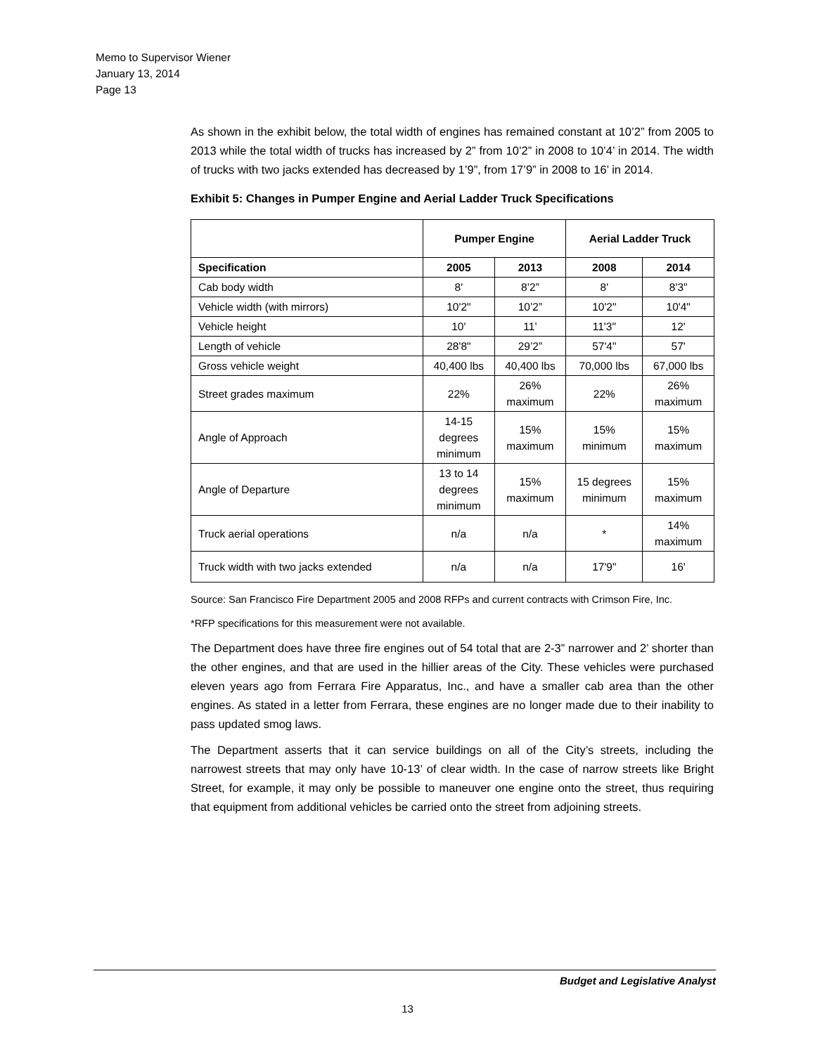Memo to Supervisor Wiener
January 13, 2014
Page 13
As shown in the exhibit below, the total width of engines has remained constant at 10’2” from 2005 to 2013 while the total width of trucks has increased by 2” from 10’2” in 2008 to 10’4’ in 2014. The width of trucks with two jacks extended has decreased by 1’9”, from 17’9” in 2008 to 16’ in 2014.
Exhibit 5: Changes in Pumper Engine and Aerial Ladder Truck Specifications
| | Pumper Engine | | Aerial Ladder Truck | |
| --- | --- | --- | --- | --- |
| Specification | 2005 | 2013 | 2008 | 2014 |
| Cab body width | 8' | 8’2” | 8' | 8'3" |
| Vehicle width (with mirrors) | 10'2" | 10’2” | 10'2" | 10'4" |
| Vehicle height | 10' | 11’ | 11'3" | 12' |
| Length of vehicle | 28'8" | 29’2” | 57'4" | 57' |
| Gross vehicle weight | 40,400 lbs | 40,400 lbs | 70,000 lbs | 67,000 lbs |
| Street grades maximum | 22% | 26% maximum | 22% | 26% maximum |
| Angle of Approach | 14-15 degrees minimum | 15% maximum | 15% minimum | 15% maximum |
| Angle of Departure | 13 to 14 degrees minimum | 15% maximum | 15 degrees minimum | 15% maximum |
| Truck aerial operations | n/a | n/a | * | 14% maximum |
| Truck width with two jacks extended | n/a | n/a | 17'9" | 16' |
Source: San Francisco Fire Department 2005 and 2008 RFPs and current contracts with Crimson Fire, Inc.
*RFP specifications for this measurement were not available.
The Department does have three fire engines out of 54 total that are 2-3” narrower and 2’ shorter than the other engines, and that are used in the hillier areas of the City. These vehicles were purchased eleven years ago from Ferrara Fire Apparatus, Inc., and have a smaller cab area than the other engines. As stated in a letter from Ferrara, these engines are no longer made due to their inability to pass updated smog laws.
The Department asserts that it can service buildings on all of the City’s streets, including the narrowest streets that may only have 10-13’ of clear width. In the case of narrow streets like Bright Street, for example, it may only be possible to maneuver one engine onto the street, thus requiring that equipment from additional vehicles be carried onto the street from adjoining streets.
Budget and Legislative Analyst
13